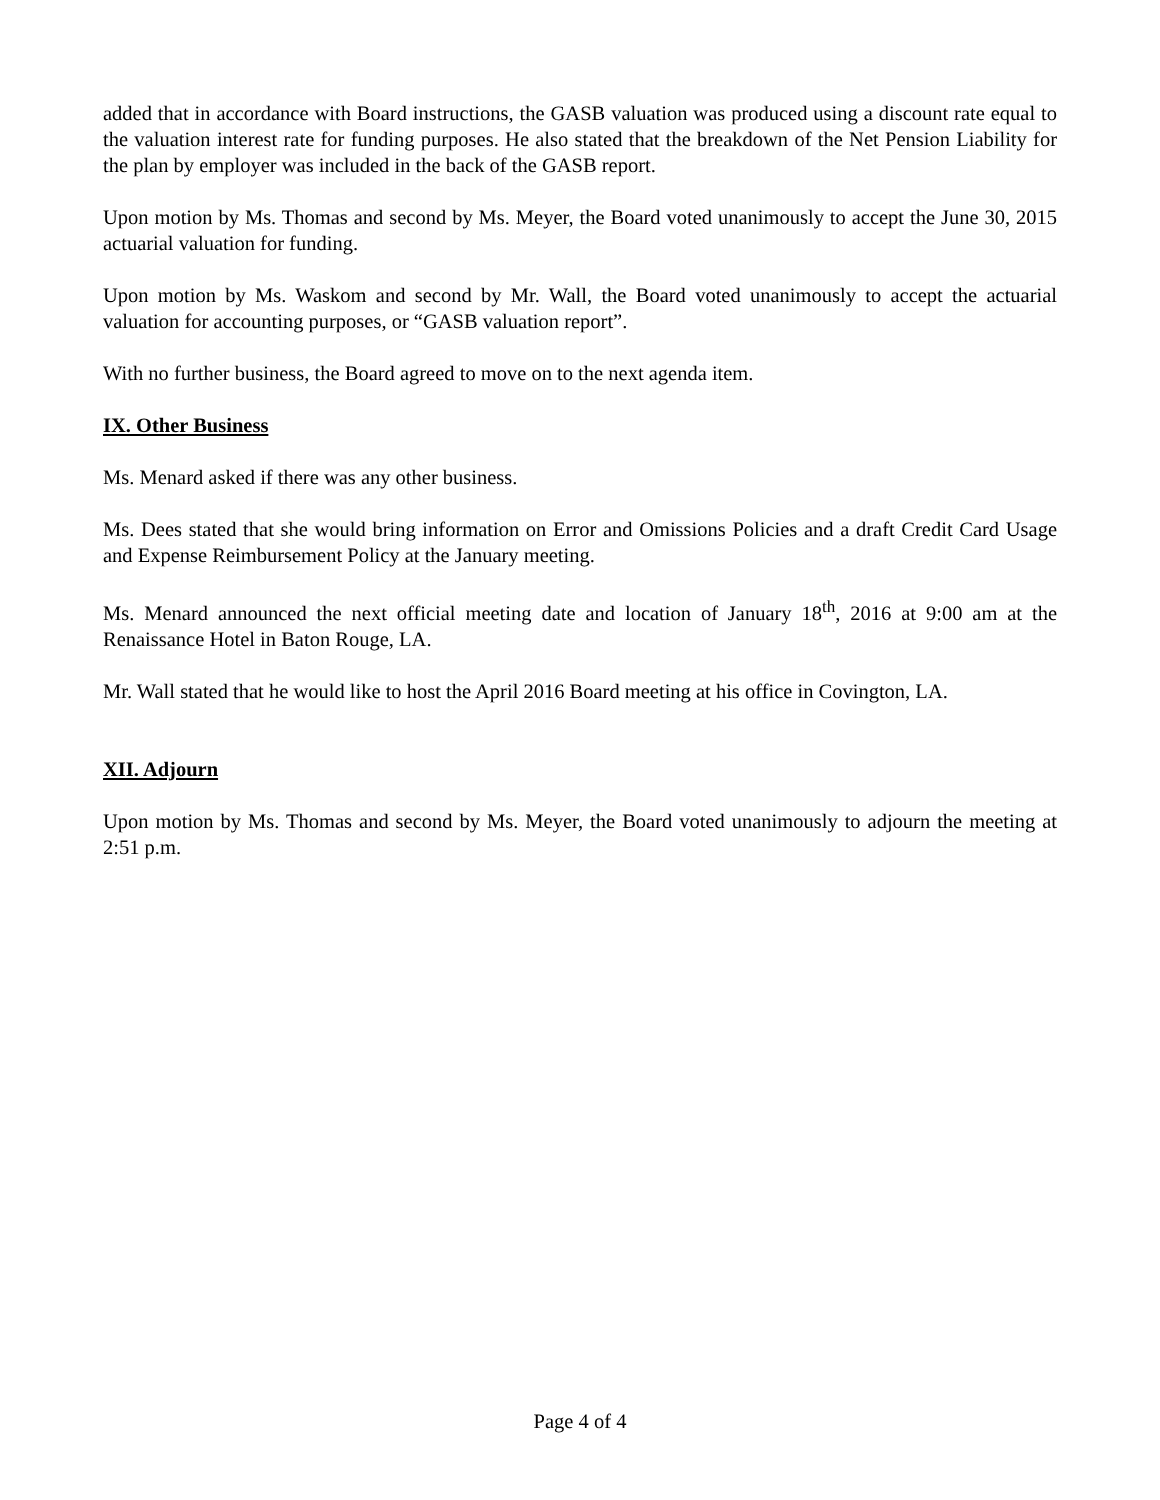added that in accordance with Board instructions, the GASB valuation was produced using a discount rate equal to the valuation interest rate for funding purposes. He also stated that the breakdown of the Net Pension Liability for the plan by employer was included in the back of the GASB report.
Upon motion by Ms. Thomas and second by Ms. Meyer, the Board voted unanimously to accept the June 30, 2015 actuarial valuation for funding.
Upon motion by Ms. Waskom and second by Mr. Wall, the Board voted unanimously to accept the actuarial valuation for accounting purposes, or “GASB valuation report”.
With no further business, the Board agreed to move on to the next agenda item.
IX. Other Business
Ms. Menard asked if there was any other business.
Ms. Dees stated that she would bring information on Error and Omissions Policies and a draft Credit Card Usage and Expense Reimbursement Policy at the January meeting.
Ms. Menard announced the next official meeting date and location of January 18<sup>th</sup>, 2016 at 9:00 am at the Renaissance Hotel in Baton Rouge, LA.
Mr. Wall stated that he would like to host the April 2016 Board meeting at his office in Covington, LA.
XII. Adjourn
Upon motion by Ms. Thomas and second by Ms. Meyer, the Board voted unanimously to adjourn the meeting at 2:51 p.m.
Page 4 of 4